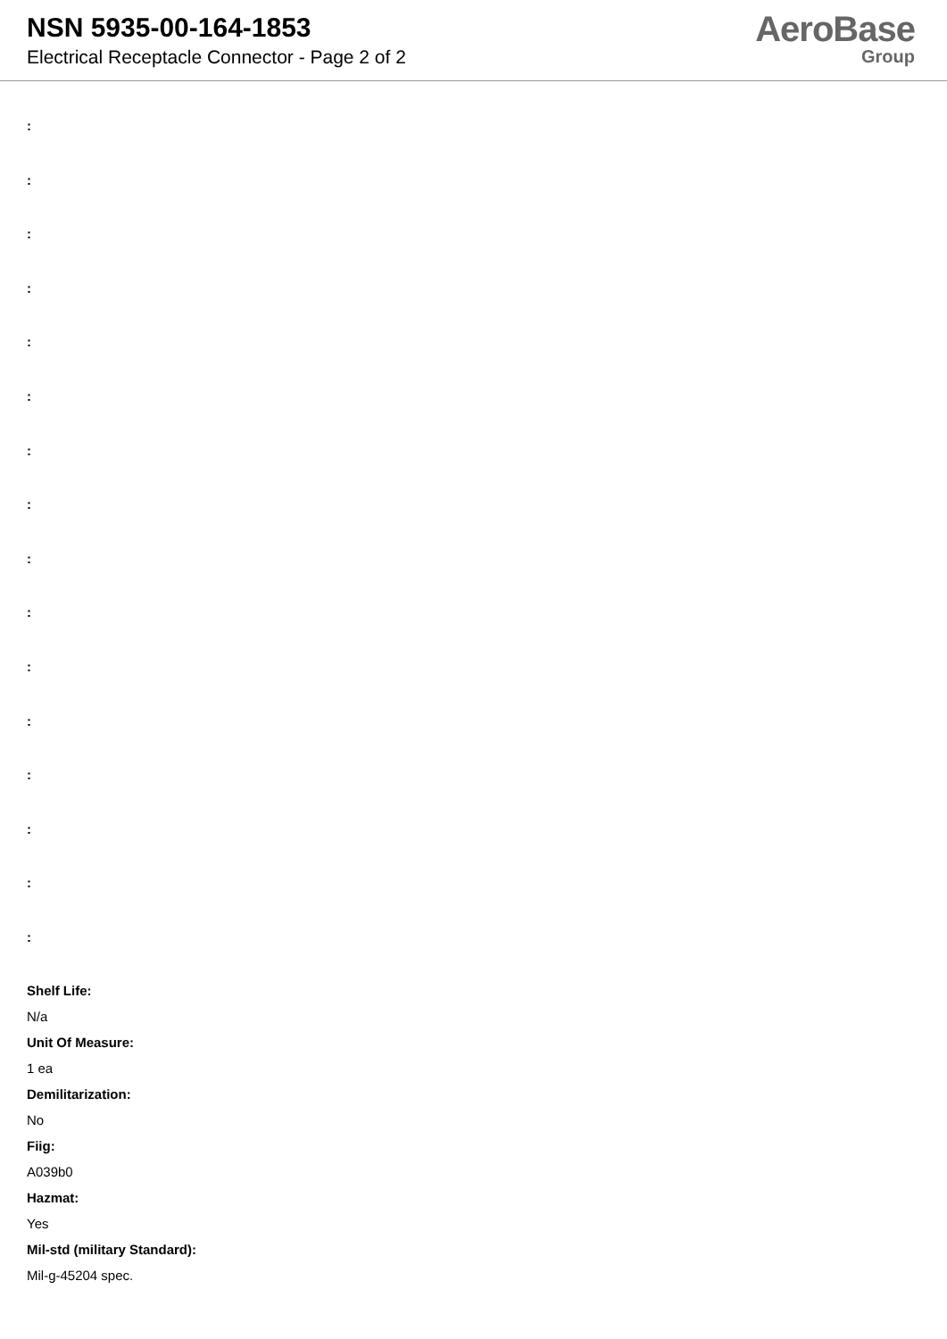NSN 5935-00-164-1853
Electrical Receptacle Connector - Page 2 of 2
AeroBase
Group
:
:
:
:
:
:
:
:
:
:
:
:
:
:
:
:
Shelf Life:
N/a
Unit Of Measure:
1 ea
Demilitarization:
No
Fiig:
A039b0
Hazmat:
Yes
Mil-std (military Standard):
Mil-g-45204 spec.